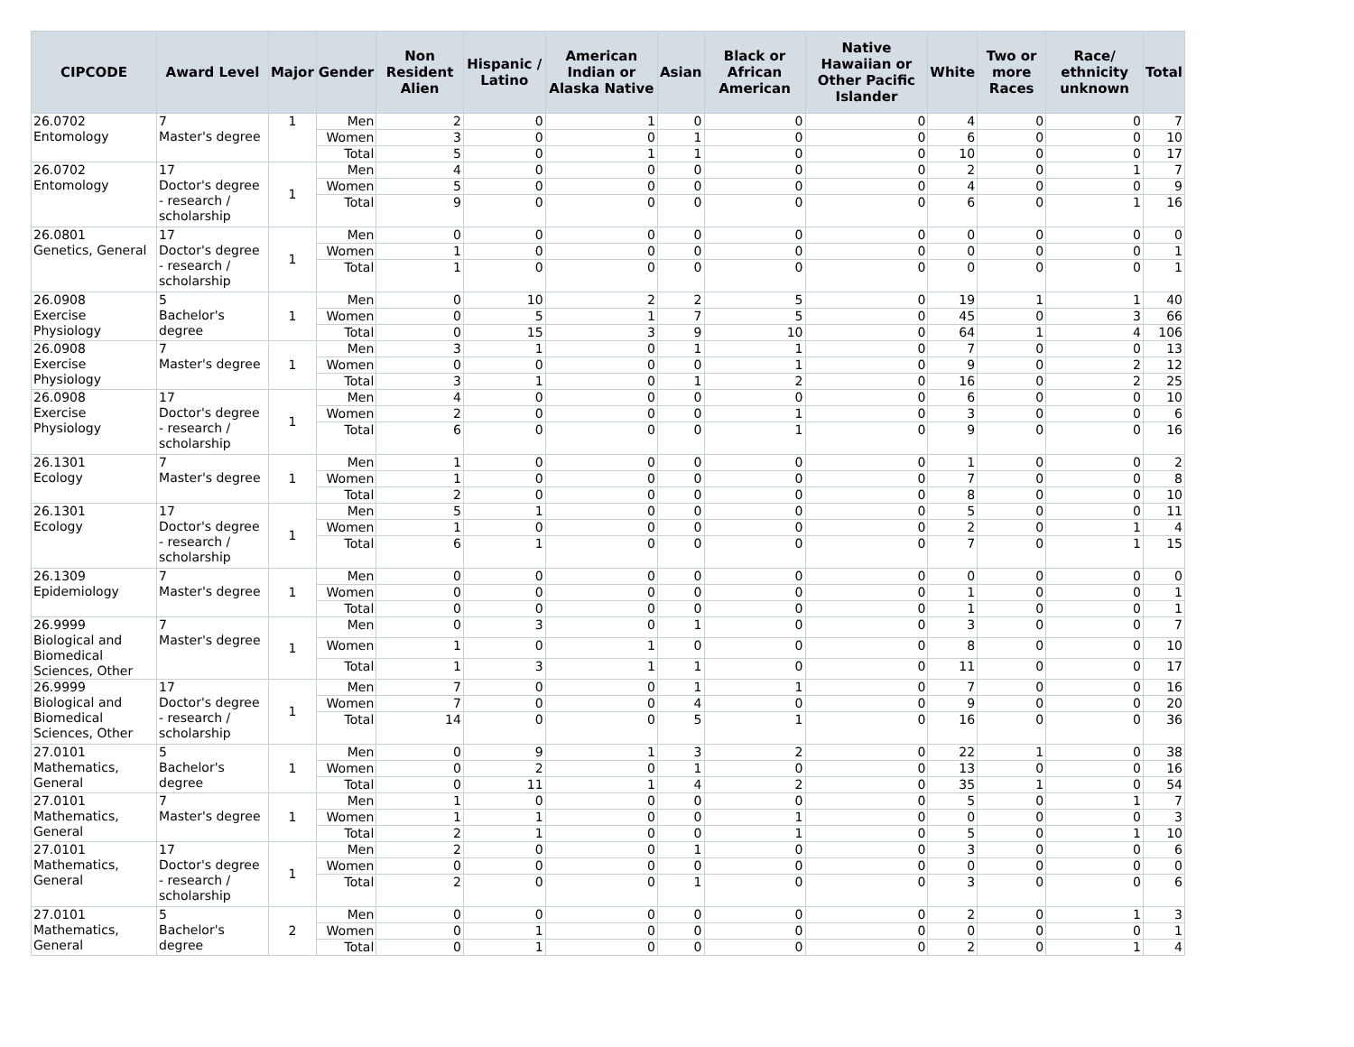| CIPCODE | Award Level | Major | Gender | Non Resident Alien | Hispanic / Latino | American Indian or Alaska Native | Asian | Black or African American | Native Hawaiian or Other Pacific Islander | White | Two or more Races | Race/ ethnicity unknown | Total |
| --- | --- | --- | --- | --- | --- | --- | --- | --- | --- | --- | --- | --- | --- |
| 26.0702 Entomology | 7 Master's degree | 1 | Men | 2 | 0 | 1 | 0 | 0 | 0 | 4 | 0 | 0 | 7 |
| | | | Women | 3 | 0 | 0 | 1 | 0 | 0 | 6 | 0 | 0 | 10 |
| | | | Total | 5 | 0 | 1 | 1 | 0 | 0 | 10 | 0 | 0 | 17 |
| 26.0702 Entomology | 17 Doctor's degree - research / scholarship | 1 | Men | 4 | 0 | 0 | 0 | 0 | 0 | 2 | 0 | 1 | 7 |
| | | | Women | 5 | 0 | 0 | 0 | 0 | 0 | 4 | 0 | 0 | 9 |
| | | | Total | 9 | 0 | 0 | 0 | 0 | 0 | 6 | 0 | 1 | 16 |
| 26.0801 Genetics, General | 17 Doctor's degree - research / scholarship | 1 | Men | 0 | 0 | 0 | 0 | 0 | 0 | 0 | 0 | 0 | 0 |
| | | | Women | 1 | 0 | 0 | 0 | 0 | 0 | 0 | 0 | 0 | 1 |
| | | | Total | 1 | 0 | 0 | 0 | 0 | 0 | 0 | 0 | 0 | 1 |
| 26.0908 Exercise Physiology | 5 Bachelor's degree | 1 | Men | 0 | 10 | 2 | 2 | 5 | 0 | 19 | 1 | 1 | 40 |
| | | | Women | 0 | 5 | 1 | 7 | 5 | 0 | 45 | 0 | 3 | 66 |
| | | | Total | 0 | 15 | 3 | 9 | 10 | 0 | 64 | 1 | 4 | 106 |
| 26.0908 Exercise Physiology | 7 Master's degree | 1 | Men | 3 | 1 | 0 | 1 | 1 | 0 | 7 | 0 | 0 | 13 |
| | | | Women | 0 | 0 | 0 | 0 | 1 | 0 | 9 | 0 | 2 | 12 |
| | | | Total | 3 | 1 | 0 | 1 | 2 | 0 | 16 | 0 | 2 | 25 |
| 26.0908 Exercise Physiology | 17 Doctor's degree - research / scholarship | 1 | Men | 4 | 0 | 0 | 0 | 0 | 0 | 6 | 0 | 0 | 10 |
| | | | Women | 2 | 0 | 0 | 0 | 1 | 0 | 3 | 0 | 0 | 6 |
| | | | Total | 6 | 0 | 0 | 0 | 1 | 0 | 9 | 0 | 0 | 16 |
| 26.1301 Ecology | 7 Master's degree | 1 | Men | 1 | 0 | 0 | 0 | 0 | 0 | 1 | 0 | 0 | 2 |
| | | | Women | 1 | 0 | 0 | 0 | 0 | 0 | 7 | 0 | 0 | 8 |
| | | | Total | 2 | 0 | 0 | 0 | 0 | 0 | 8 | 0 | 0 | 10 |
| 26.1301 Ecology | 17 Doctor's degree - research / scholarship | 1 | Men | 5 | 1 | 0 | 0 | 0 | 0 | 5 | 0 | 0 | 11 |
| | | | Women | 1 | 0 | 0 | 0 | 0 | 0 | 2 | 0 | 1 | 4 |
| | | | Total | 6 | 1 | 0 | 0 | 0 | 0 | 7 | 0 | 1 | 15 |
| 26.1309 Epidemiology | 7 Master's degree | 1 | Men | 0 | 0 | 0 | 0 | 0 | 0 | 0 | 0 | 0 | 0 |
| | | | Women | 0 | 0 | 0 | 0 | 0 | 0 | 1 | 0 | 0 | 1 |
| | | | Total | 0 | 0 | 0 | 0 | 0 | 0 | 1 | 0 | 0 | 1 |
| 26.9999 Biological and Biomedical Sciences, Other | 7 Master's degree | 1 | Men | 0 | 3 | 0 | 1 | 0 | 0 | 3 | 0 | 0 | 7 |
| | | | Women | 1 | 0 | 1 | 0 | 0 | 0 | 8 | 0 | 0 | 10 |
| | | | Total | 1 | 3 | 1 | 1 | 0 | 0 | 11 | 0 | 0 | 17 |
| 26.9999 Biological and Biomedical Sciences, Other | 17 Doctor's degree - research / scholarship | 1 | Men | 7 | 0 | 0 | 1 | 1 | 0 | 7 | 0 | 0 | 16 |
| | | | Women | 7 | 0 | 0 | 4 | 0 | 0 | 9 | 0 | 0 | 20 |
| | | | Total | 14 | 0 | 0 | 5 | 1 | 0 | 16 | 0 | 0 | 36 |
| 27.0101 Mathematics, General | 5 Bachelor's degree | 1 | Men | 0 | 9 | 1 | 3 | 2 | 0 | 22 | 1 | 0 | 38 |
| | | | Women | 0 | 2 | 0 | 1 | 0 | 0 | 13 | 0 | 0 | 16 |
| | | | Total | 0 | 11 | 1 | 4 | 2 | 0 | 35 | 1 | 0 | 54 |
| 27.0101 Mathematics, General | 7 Master's degree | 1 | Men | 1 | 0 | 0 | 0 | 0 | 0 | 5 | 0 | 1 | 7 |
| | | | Women | 1 | 1 | 0 | 0 | 1 | 0 | 0 | 0 | 0 | 3 |
| | | | Total | 2 | 1 | 0 | 0 | 1 | 0 | 5 | 0 | 1 | 10 |
| 27.0101 Mathematics, General | 17 Doctor's degree - research / scholarship | 1 | Men | 2 | 0 | 0 | 1 | 0 | 0 | 3 | 0 | 0 | 6 |
| | | | Women | 0 | 0 | 0 | 0 | 0 | 0 | 0 | 0 | 0 | 0 |
| | | | Total | 2 | 0 | 0 | 1 | 0 | 0 | 3 | 0 | 0 | 6 |
| 27.0101 Mathematics, General | 5 Bachelor's degree | 2 | Men | 0 | 0 | 0 | 0 | 0 | 0 | 2 | 0 | 1 | 3 |
| | | | Women | 0 | 1 | 0 | 0 | 0 | 0 | 0 | 0 | 0 | 1 |
| | | | Total | 0 | 1 | 0 | 0 | 0 | 0 | 2 | 0 | 1 | 4 |